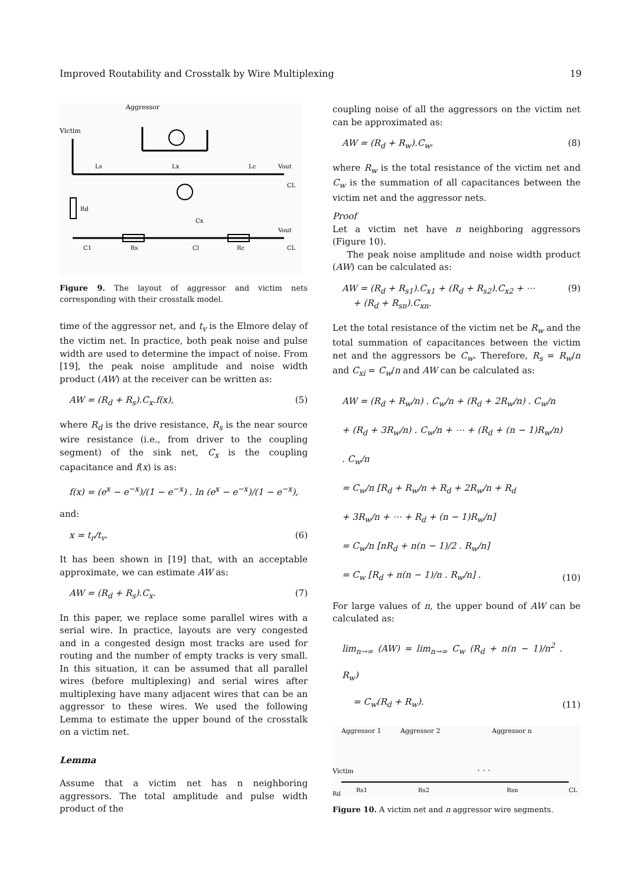Improved Routability and Crosstalk by Wire Multiplexing 19
Aggressor
Victim
Ls
Lx
Lc
Vout
CL
Rd
Cx
C1
Rs
Cl
Rc
Vout
CL
Figure 9. The layout of aggressor and victim nets corresponding with their crosstalk model.
time of the aggressor net, and t<sub>v</sub> is the Elmore delay of the victim net. In practice, both peak noise and pulse width are used to determine the impact of noise. From [19], the peak noise amplitude and noise width product (AW) at the receiver can be written as:
AW = (R<sub>d</sub> + R<sub>s</sub>).C<sub>x</sub>.f(x), (5)
where R<sub>d</sub> is the drive resistance, R<sub>s</sub> is the near source wire resistance (i.e., from driver to the coupling segment) of the sink net, C<sub>x</sub> is the coupling capacitance and f(x) is as:
f(x) = (e<sup>x</sup> − e<sup>−x</sup>)/(1 − e<sup>−x</sup>) . ln (e<sup>x</sup> − e<sup>−x</sup>)/(1 − e<sup>−x</sup>),
and:
x = t<sub>r</sub>/t<sub>v</sub>. (6)
It has been shown in [19] that, with an acceptable approximate, we can estimate AW as:
AW = (R<sub>d</sub> + R<sub>s</sub>).C<sub>x</sub>. (7)
In this paper, we replace some parallel wires with a serial wire. In practice, layouts are very congested and in a congested design most tracks are used for routing and the number of empty tracks is very small. In this situation, it can be assumed that all parallel wires (before multiplexing) and serial wires after multiplexing have many adjacent wires that can be an aggressor to these wires. We used the following Lemma to estimate the upper bound of the crosstalk on a victim net.
Lemma
Assume that a victim net has n neighboring aggressors. The total amplitude and pulse width product of the
coupling noise of all the aggressors on the victim net can be approximated as:
AW = (R<sub>d</sub> + R<sub>w</sub>).C<sub>w</sub>, (8)
where R<sub>w</sub> is the total resistance of the victim net and C<sub>w</sub> is the summation of all capacitances between the victim net and the aggressor nets.
Proof
Let a victim net have n neighboring aggressors (Figure 10).
The peak noise amplitude and noise width product (AW) can be calculated as:
AW = (R<sub>d</sub> + R<sub>s1</sub>).C<sub>x1</sub> + (R<sub>d</sub> + R<sub>s2</sub>).C<sub>x2</sub> + ⋯
+ (R<sub>d</sub> + R<sub>sn</sub>).C<sub>xn</sub>. (9)
Let the total resistance of the victim net be R<sub>w</sub> and the total summation of capacitances between the victim net and the aggressors be C<sub>w</sub>. Therefore, R<sub>s</sub> = R<sub>w</sub>/n and C<sub>xi</sub> = C<sub>w</sub>/n and AW can be calculated as:
AW = (R<sub>d</sub> + R<sub>w</sub>/n) . C<sub>w</sub>/n + (R<sub>d</sub> + 2R<sub>w</sub>/n) . C<sub>w</sub>/n
+ (R<sub>d</sub> + 3R<sub>w</sub>/n) . C<sub>w</sub>/n + ⋯ + (R<sub>d</sub> + (n − 1)R<sub>w</sub>/n) . C<sub>w</sub>/n
= C<sub>w</sub>/n [R<sub>d</sub> + R<sub>w</sub>/n + R<sub>d</sub> + 2R<sub>w</sub>/n + R<sub>d</sub>
+ 3R<sub>w</sub>/n + ⋯ + R<sub>d</sub> + (n − 1)R<sub>w</sub>/n]
= C<sub>w</sub>/n [nR<sub>d</sub> + n(n − 1)/2 . R<sub>w</sub>/n]
= C<sub>w</sub> [R<sub>d</sub> + n(n − 1)/n . R<sub>w</sub>/n] . (10)
For large values of n, the upper bound of AW can be calculated as:
lim<sub>n→∞</sub> (AW) = lim<sub>n→∞</sub> C<sub>w</sub> (R<sub>d</sub> + n(n − 1)/n<sup>2</sup> . R<sub>w</sub>)
= C<sub>w</sub>(R<sub>d</sub> + R<sub>w</sub>). (11)
Aggressor 1
Aggressor 2
Aggressor n
Victim
· · ·
Rd
Rs1
Rs2
Rsn
CL
Figure 10. A victim net and n aggressor wire segments.